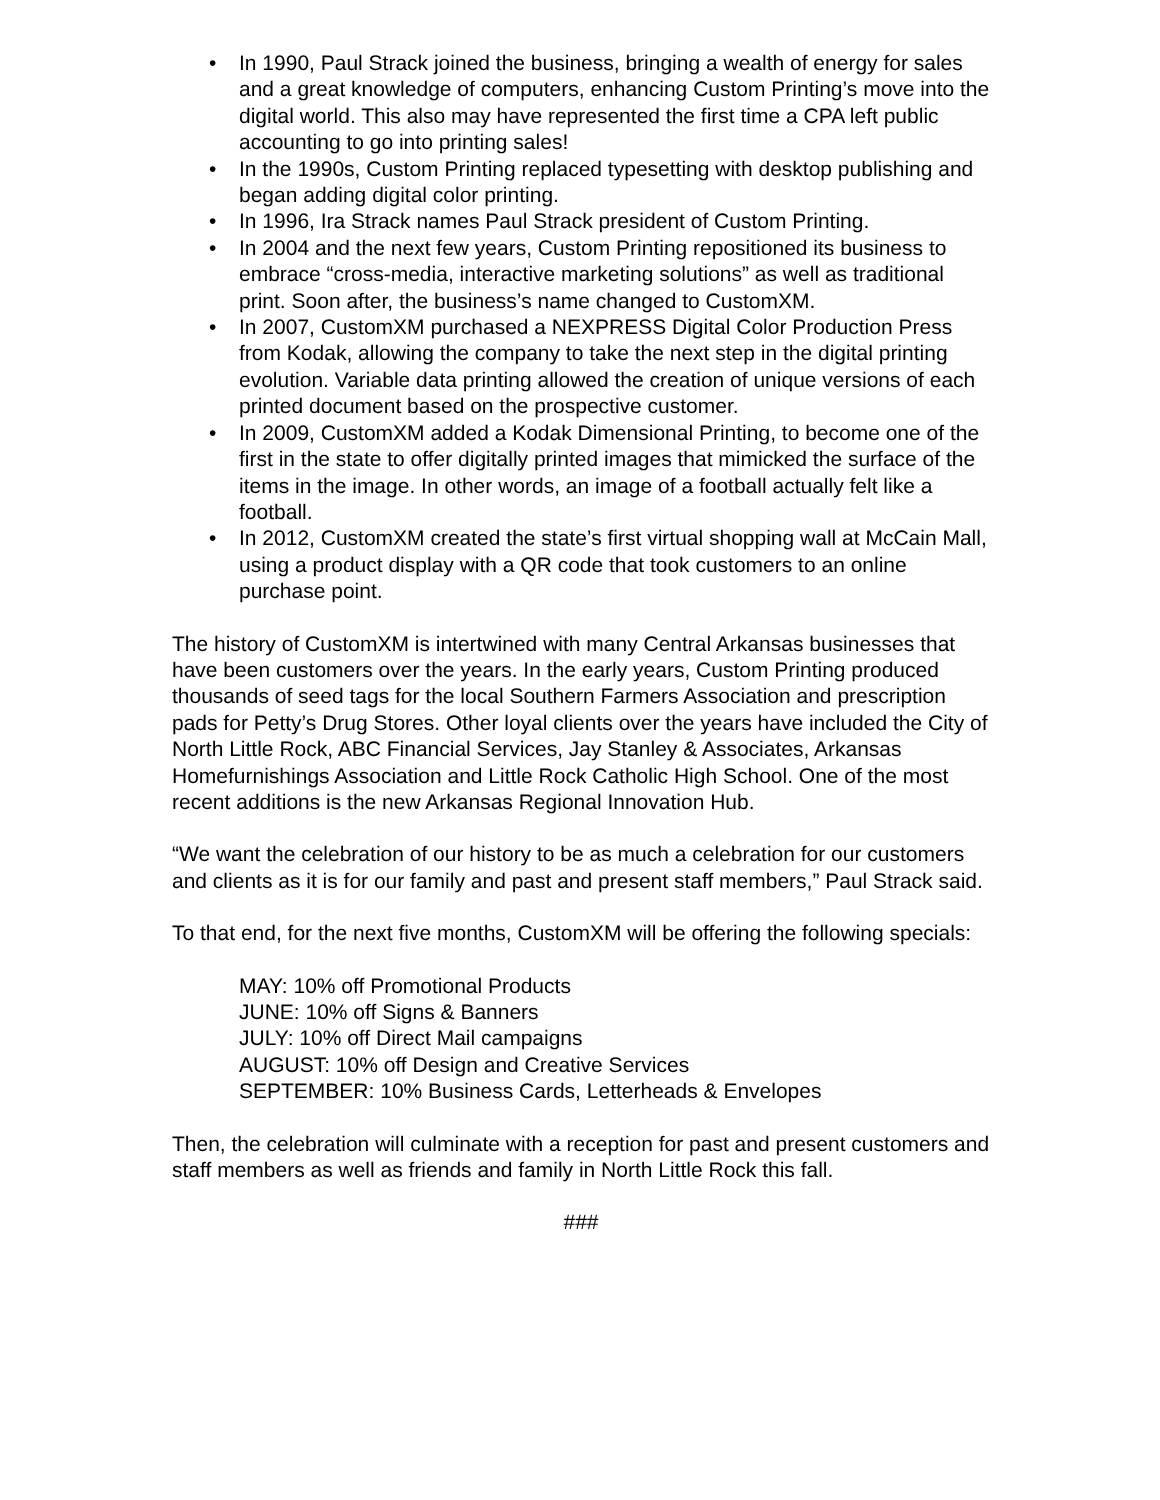• In 1990, Paul Strack joined the business, bringing a wealth of energy for sales and a great knowledge of computers, enhancing Custom Printing’s move into the digital world. This also may have represented the first time a CPA left public accounting to go into printing sales!
• In the 1990s, Custom Printing replaced typesetting with desktop publishing and began adding digital color printing.
• In 1996, Ira Strack names Paul Strack president of Custom Printing.
• In 2004 and the next few years, Custom Printing repositioned its business to embrace “cross-media, interactive marketing solutions” as well as traditional print. Soon after, the business’s name changed to CustomXM.
• In 2007, CustomXM purchased a NEXPRESS Digital Color Production Press from Kodak, allowing the company to take the next step in the digital printing evolution. Variable data printing allowed the creation of unique versions of each printed document based on the prospective customer.
• In 2009, CustomXM added a Kodak Dimensional Printing, to become one of the first in the state to offer digitally printed images that mimicked the surface of the items in the image. In other words, an image of a football actually felt like a football.
• In 2012, CustomXM created the state’s first virtual shopping wall at McCain Mall, using a product display with a QR code that took customers to an online purchase point.
The history of CustomXM is intertwined with many Central Arkansas businesses that have been customers over the years. In the early years, Custom Printing produced thousands of seed tags for the local Southern Farmers Association and prescription pads for Petty’s Drug Stores. Other loyal clients over the years have included the City of North Little Rock, ABC Financial Services, Jay Stanley & Associates, Arkansas Homefurnishings Association and Little Rock Catholic High School. One of the most recent additions is the new Arkansas Regional Innovation Hub.
“We want the celebration of our history to be as much a celebration for our customers and clients as it is for our family and past and present staff members,” Paul Strack said.
To that end, for the next five months, CustomXM will be offering the following specials:
MAY: 10% off Promotional Products
JUNE: 10% off Signs & Banners
JULY: 10% off Direct Mail campaigns
AUGUST: 10% off Design and Creative Services
SEPTEMBER: 10% Business Cards, Letterheads & Envelopes
Then, the celebration will culminate with a reception for past and present customers and staff members as well as friends and family in North Little Rock this fall.
###